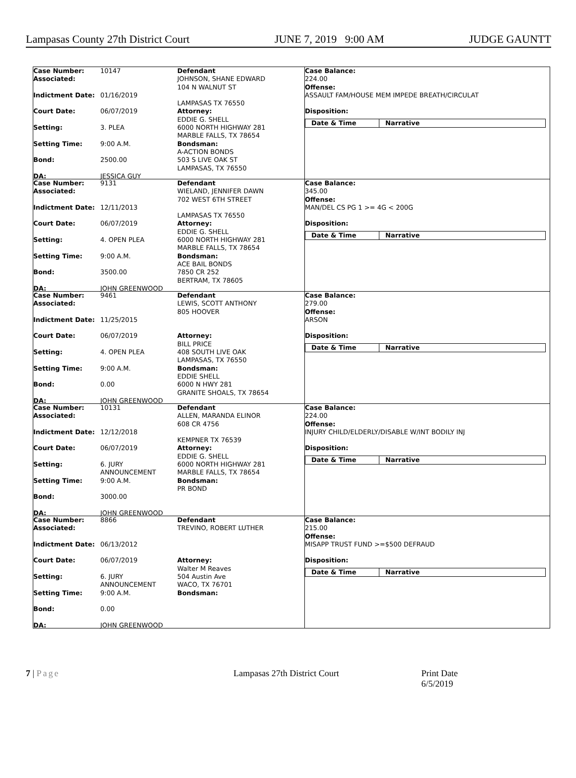Lampasas County 27th District Court JUNE 7, 2019 9:00 AM JUDGE GAUNTT
Case Number: 10147
Associated:
Indictment Date: 01/16/2019
Court Date: 06/07/2019
Setting: 3. PLEA
Setting Time: 9:00 A.M.
Bond: 2500.00
DA: JESSICA GUY
Defendant
JOHNSON, SHANE EDWARD
104 N WALNUT ST
LAMPASAS TX 76550
Attorney:
EDDIE G. SHELL
6000 NORTH HIGHWAY 281
MARBLE FALLS, TX 78654
Bondsman:
A-ACTION BONDS
503 S LIVE OAK ST
LAMPASAS, TX 76550
Case Balance:
224.00
Offense:
ASSAULT FAM/HOUSE MEM IMPEDE BREATH/CIRCULAT
Disposition:
Date & Time Narrative
Case Number: 9131
Associated:
Indictment Date: 12/11/2013
Court Date: 06/07/2019
Setting: 4. OPEN PLEA
Setting Time: 9:00 A.M.
Bond: 3500.00
DA: JOHN GREENWOOD
Defendant
WIELAND, JENNIFER DAWN
702 WEST 6TH STREET
LAMPASAS TX 76550
Attorney:
EDDIE G. SHELL
6000 NORTH HIGHWAY 281
MARBLE FALLS, TX 78654
Bondsman:
ACE BAIL BONDS
7850 CR 252
BERTRAM, TX 78605
Case Balance:
345.00
Offense:
MAN/DEL CS PG 1 >= 4G < 200G
Disposition:
Date & Time Narrative
Case Number: 9461
Associated:
Indictment Date: 11/25/2015
Court Date: 06/07/2019
Setting: 4. OPEN PLEA
Setting Time: 9:00 A.M.
Bond: 0.00
DA: JOHN GREENWOOD
Defendant
LEWIS, SCOTT ANTHONY
805 HOOVER
Attorney:
BILL PRICE
408 SOUTH LIVE OAK
LAMPASAS, TX 76550
Bondsman:
EDDIE SHELL
6000 N HWY 281
GRANITE SHOALS, TX 78654
Case Balance:
279.00
Offense:
ARSON
Disposition:
Date & Time Narrative
Case Number: 10131
Associated:
Indictment Date: 12/12/2018
Court Date: 06/07/2019
Setting: 6. JURY
ANNOUNCEMENT
Setting Time: 9:00 A.M.
Bond: 3000.00
DA: JOHN GREENWOOD
Defendant
ALLEN, MARANDA ELINOR
608 CR 4756
KEMPNER TX 76539
Attorney:
EDDIE G. SHELL
6000 NORTH HIGHWAY 281
MARBLE FALLS, TX 78654
Bondsman:
PR BOND
Case Balance:
224.00
Offense:
INJURY CHILD/ELDERLY/DISABLE W/INT BODILY INJ
Disposition:
Date & Time Narrative
Case Number: 8866
Associated:
Indictment Date: 06/13/2012
Court Date: 06/07/2019
Setting: 6. JURY
ANNOUNCEMENT
Setting Time: 9:00 A.M.
Bond: 0.00
DA: JOHN GREENWOOD
Defendant
TREVINO, ROBERT LUTHER
Attorney:
Walter M Reaves
504 Austin Ave
WACO, TX 76701
Bondsman:
Case Balance:
215.00
Offense:
MISAPP TRUST FUND >=$500 DEFRAUD
Disposition:
Date & Time Narrative
7 | Page Lampasas 27th District Court Print Date 6/5/2019